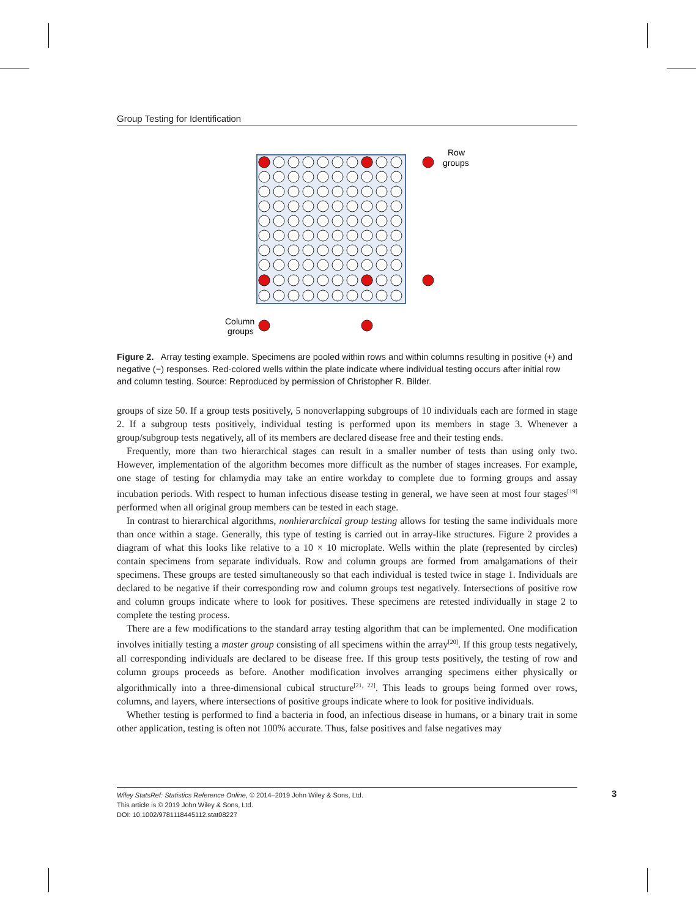Group Testing for Identification
Row
groups
Column
groups
Figure 2. Array testing example. Specimens are pooled within rows and within columns resulting in positive (+) and negative (−) responses. Red-colored wells within the plate indicate where individual testing occurs after initial row and column testing. Source: Reproduced by permission of Christopher R. Bilder.
groups of size 50. If a group tests positively, 5 nonoverlapping subgroups of 10 individuals each are formed in stage 2. If a subgroup tests positively, individual testing is performed upon its members in stage 3. Whenever a group/subgroup tests negatively, all of its members are declared disease free and their testing ends.
Frequently, more than two hierarchical stages can result in a smaller number of tests than using only two. However, implementation of the algorithm becomes more difficult as the number of stages increases. For example, one stage of testing for chlamydia may take an entire workday to complete due to forming groups and assay incubation periods. With respect to human infectious disease testing in general, we have seen at most four stages<sup>[19]</sup> performed when all original group members can be tested in each stage.
In contrast to hierarchical algorithms, nonhierarchical group testing allows for testing the same individuals more than once within a stage. Generally, this type of testing is carried out in array-like structures. Figure 2 provides a diagram of what this looks like relative to a 10 × 10 microplate. Wells within the plate (represented by circles) contain specimens from separate individuals. Row and column groups are formed from amalgamations of their specimens. These groups are tested simultaneously so that each individual is tested twice in stage 1. Individuals are declared to be negative if their corresponding row and column groups test negatively. Intersections of positive row and column groups indicate where to look for positives. These specimens are retested individually in stage 2 to complete the testing process.
There are a few modifications to the standard array testing algorithm that can be implemented. One modification involves initially testing a master group consisting of all specimens within the array<sup>[20]</sup>. If this group tests negatively, all corresponding individuals are declared to be disease free. If this group tests positively, the testing of row and column groups proceeds as before. Another modification involves arranging specimens either physically or algorithmically into a three-dimensional cubical structure<sup>[21, 22]</sup>. This leads to groups being formed over rows, columns, and layers, where intersections of positive groups indicate where to look for positive individuals.
Whether testing is performed to find a bacteria in food, an infectious disease in humans, or a binary trait in some other application, testing is often not 100% accurate. Thus, false positives and false negatives may
Wiley StatsRef: Statistics Reference Online, © 2014–2019 John Wiley & Sons, Ltd.
This article is © 2019 John Wiley & Sons, Ltd.
DOI: 10.1002/9781118445112.stat08227
3